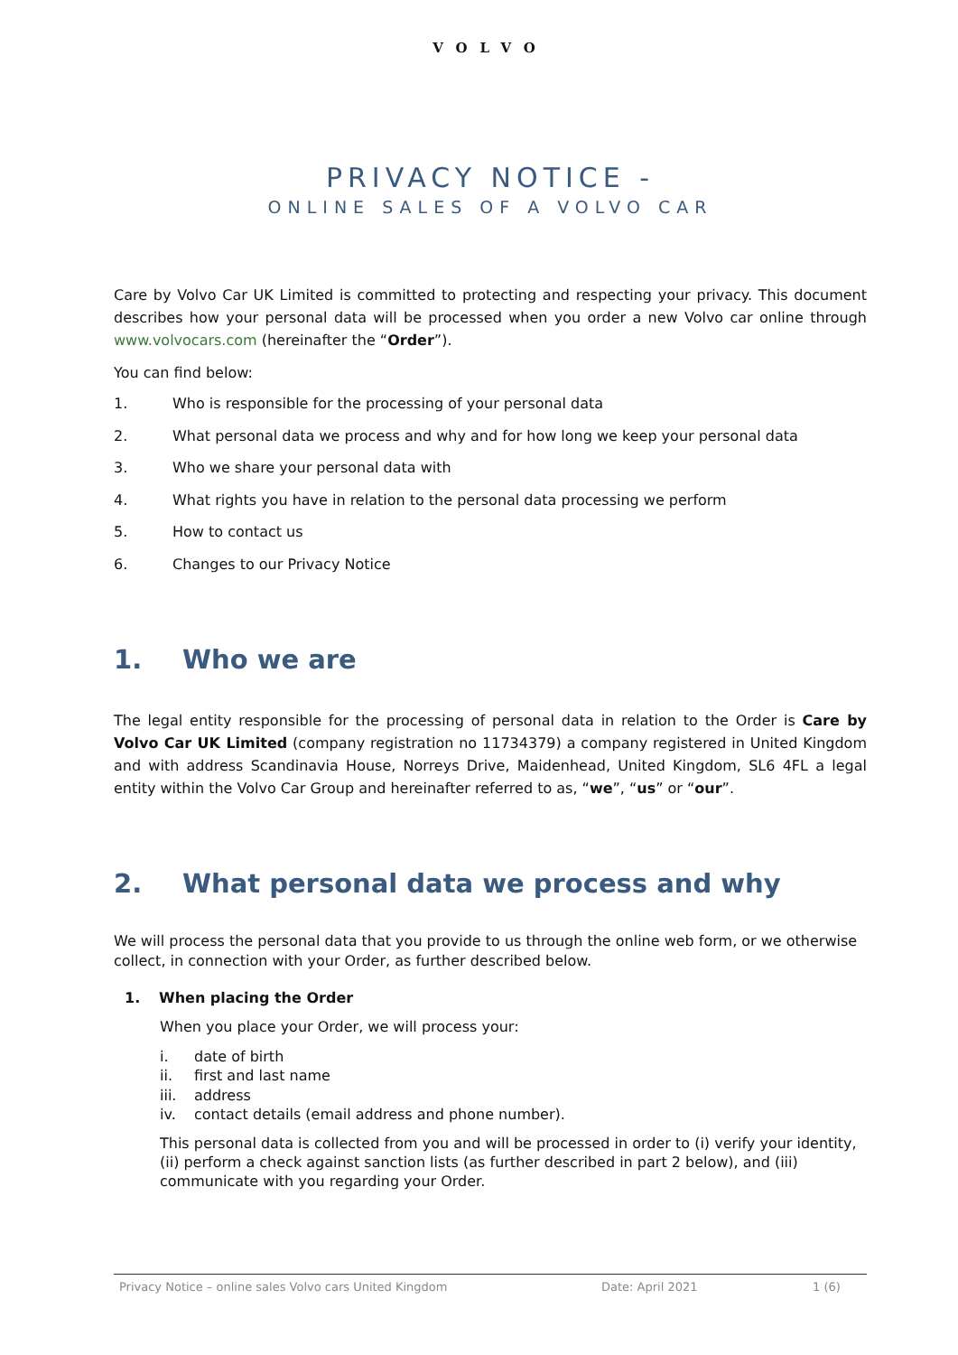VOLVO
PRIVACY NOTICE -
ONLINE SALES OF A VOLVO CAR
Care by Volvo Car UK Limited is committed to protecting and respecting your privacy. This document describes how your personal data will be processed when you order a new Volvo car online through www.volvocars.com (hereinafter the “Order”).
You can find below:
1. Who is responsible for the processing of your personal data
2. What personal data we process and why and for how long we keep your personal data
3. Who we share your personal data with
4. What rights you have in relation to the personal data processing we perform
5. How to contact us
6. Changes to our Privacy Notice
1. Who we are
The legal entity responsible for the processing of personal data in relation to the Order is Care by Volvo Car UK Limited (company registration no 11734379) a company registered in United Kingdom and with address Scandinavia House, Norreys Drive, Maidenhead, United Kingdom, SL6 4FL a legal entity within the Volvo Car Group and hereinafter referred to as, “we”, “us” or “our”.
2. What personal data we process and why
We will process the personal data that you provide to us through the online web form, or we otherwise collect, in connection with your Order, as further described below.
1. When placing the Order
When you place your Order, we will process your:
i. date of birth
ii. first and last name
iii. address
iv. contact details (email address and phone number).
This personal data is collected from you and will be processed in order to (i) verify your identity, (ii) perform a check against sanction lists (as further described in part 2 below), and (iii) communicate with you regarding your Order.
Privacy Notice – online sales Volvo cars United Kingdom Date: April 2021 1 (6)